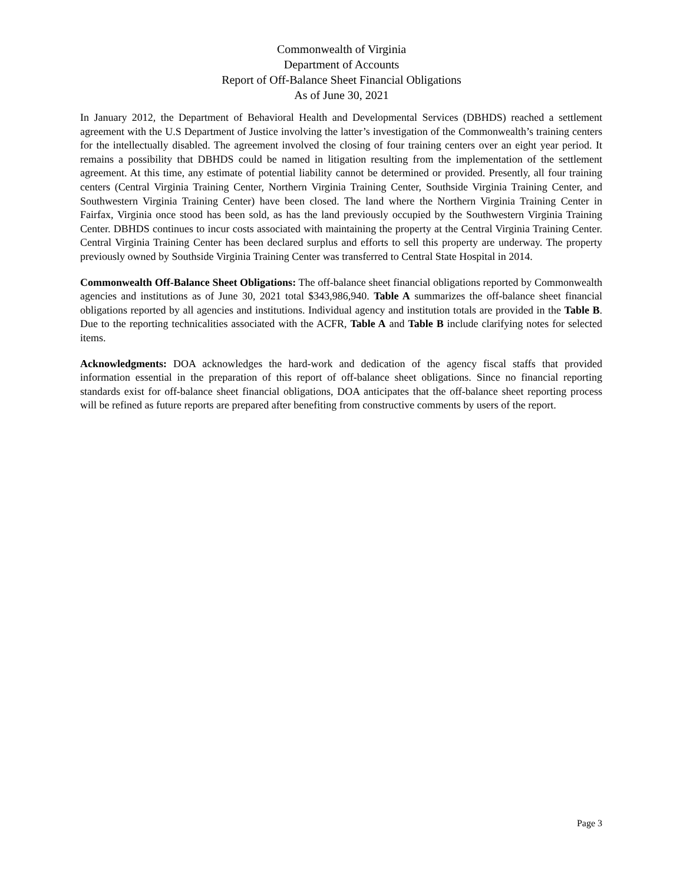Commonwealth of Virginia
Department of Accounts
Report of Off-Balance Sheet Financial Obligations
As of June 30, 2021
In January 2012, the Department of Behavioral Health and Developmental Services (DBHDS) reached a settlement agreement with the U.S Department of Justice involving the latter’s investigation of the Commonwealth’s training centers for the intellectually disabled. The agreement involved the closing of four training centers over an eight year period. It remains a possibility that DBHDS could be named in litigation resulting from the implementation of the settlement agreement. At this time, any estimate of potential liability cannot be determined or provided. Presently, all four training centers (Central Virginia Training Center, Northern Virginia Training Center, Southside Virginia Training Center, and Southwestern Virginia Training Center) have been closed. The land where the Northern Virginia Training Center in Fairfax, Virginia once stood has been sold, as has the land previously occupied by the Southwestern Virginia Training Center. DBHDS continues to incur costs associated with maintaining the property at the Central Virginia Training Center. Central Virginia Training Center has been declared surplus and efforts to sell this property are underway. The property previously owned by Southside Virginia Training Center was transferred to Central State Hospital in 2014.
Commonwealth Off-Balance Sheet Obligations: The off-balance sheet financial obligations reported by Commonwealth agencies and institutions as of June 30, 2021 total $343,986,940. Table A summarizes the off-balance sheet financial obligations reported by all agencies and institutions. Individual agency and institution totals are provided in the Table B. Due to the reporting technicalities associated with the ACFR, Table A and Table B include clarifying notes for selected items.
Acknowledgments: DOA acknowledges the hard-work and dedication of the agency fiscal staffs that provided information essential in the preparation of this report of off-balance sheet obligations. Since no financial reporting standards exist for off-balance sheet financial obligations, DOA anticipates that the off-balance sheet reporting process will be refined as future reports are prepared after benefiting from constructive comments by users of the report.
Page 3